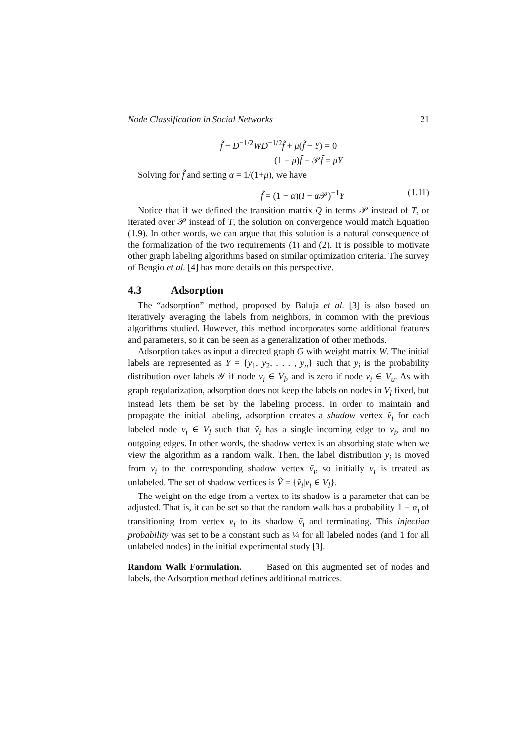Node Classification in Social Networks 21
f̃ − D<sup>−1/2</sup>WD<sup>−1/2</sup>f̃ + μ(f̃ − Y) = 0
(1 + μ)f̃ − 𝒫f̃ = μY
Solving for f̃ and setting α = 1/(1+μ), we have
f̃ = (1 − α)(I − α 𝒫)<sup>−1</sup>Y (1.11)
Notice that if we defined the transition matrix Q in terms 𝒫 instead of T, or iterated over 𝒫 instead of T, the solution on convergence would match Equation (1.9). In other words, we can argue that this solution is a natural consequence of the formalization of the two requirements (1) and (2). It is possible to motivate other graph labeling algorithms based on similar optimization criteria. The survey of Bengio et al. [4] has more details on this perspective.
4.3 Adsorption
The “adsorption” method, proposed by Baluja et al. [3] is also based on iteratively averaging the labels from neighbors, in common with the previous algorithms studied. However, this method incorporates some additional features and parameters, so it can be seen as a generalization of other methods.
Adsorption takes as input a directed graph G with weight matrix W. The initial labels are represented as Y = {y<sub>1</sub>, y<sub>2</sub>, . . . , y<sub>n</sub>} such that y<sub>i</sub> is the probability distribution over labels 𝒴 if node v<sub>i</sub> ∈ V<sub>l</sub>, and is zero if node v<sub>i</sub> ∈ V<sub>u</sub>. As with graph regularization, adsorption does not keep the labels on nodes in V<sub>l</sub> fixed, but instead lets them be set by the labeling process. In order to maintain and propagate the initial labeling, adsorption creates a shadow vertex ṽ<sub>i</sub> for each labeled node v<sub>i</sub> ∈ V<sub>l</sub> such that ṽ<sub>i</sub> has a single incoming edge to v<sub>i</sub>, and no outgoing edges. In other words, the shadow vertex is an absorbing state when we view the algorithm as a random walk. Then, the label distribution y<sub>i</sub> is moved from v<sub>i</sub> to the corresponding shadow vertex ṽ<sub>i</sub>, so initially v<sub>i</sub> is treated as unlabeled. The set of shadow vertices is Ṽ = {ṽ<sub>i</sub>|v<sub>i</sub> ∈ V<sub>l</sub>}.
The weight on the edge from a vertex to its shadow is a parameter that can be adjusted. That is, it can be set so that the random walk has a probability 1 − α<sub>i</sub> of transitioning from vertex v<sub>i</sub> to its shadow ṽ<sub>i</sub> and terminating. This injection probability was set to be a constant such as ¼ for all labeled nodes (and 1 for all unlabeled nodes) in the initial experimental study [3].
Random Walk Formulation. Based on this augmented set of nodes and labels, the Adsorption method defines additional matrices.